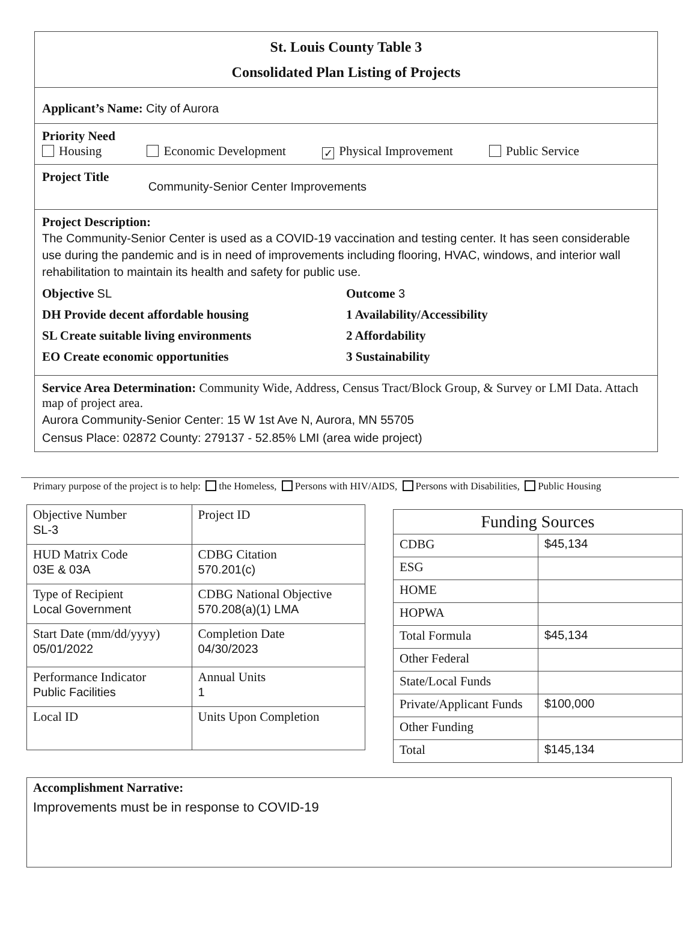St. Louis County Table 3
Consolidated Plan Listing of Projects
Applicant’s Name: City of Aurora
Priority Need
Housing Economic Development ✓ Physical Improvement Public Service
Project Title Community-Senior Center Improvements
Project Description:
The Community-Senior Center is used as a COVID-19 vaccination and testing center. It has seen considerable use during the pandemic and is in need of improvements including flooring, HVAC, windows, and interior wall rehabilitation to maintain its health and safety for public use.
Objective SL Outcome 3
DH Provide decent affordable housing 1 Availability/Accessibility
SL Create suitable living environments 2 Affordability
EO Create economic opportunities 3 Sustainability
Service Area Determination: Community Wide, Address, Census Tract/Block Group, & Survey or LMI Data. Attach map of project area.
Aurora Community-Senior Center: 15 W 1st Ave N, Aurora, MN 55705
Census Place: 02872 County: 279137 - 52.85% LMI (area wide project)
Primary purpose of the project is to help: the Homeless, Persons with HIV/AIDS, Persons with Disabilities, Public Housing
| Objective Number SL-3 | Project ID |
| HUD Matrix Code 03E & 03A | CDBG Citation 570.201(c) |
| Type of Recipient Local Government | CDBG National Objective 570.208(a)(1) LMA |
| Start Date (mm/dd/yyyy) 05/01/2022 | Completion Date 04/30/2023 |
| Performance Indicator Public Facilities | Annual Units 1 |
| Local ID | Units Upon Completion |
| Funding Sources | |
| --- | --- |
| CDBG | $45,134 |
| ESG | |
| HOME | |
| HOPWA | |
| Total Formula | $45,134 |
| Other Federal | |
| State/Local Funds | |
| Private/Applicant Funds | $100,000 |
| Other Funding | |
| Total | $145,134 |
Accomplishment Narrative:
Improvements must be in response to COVID-19